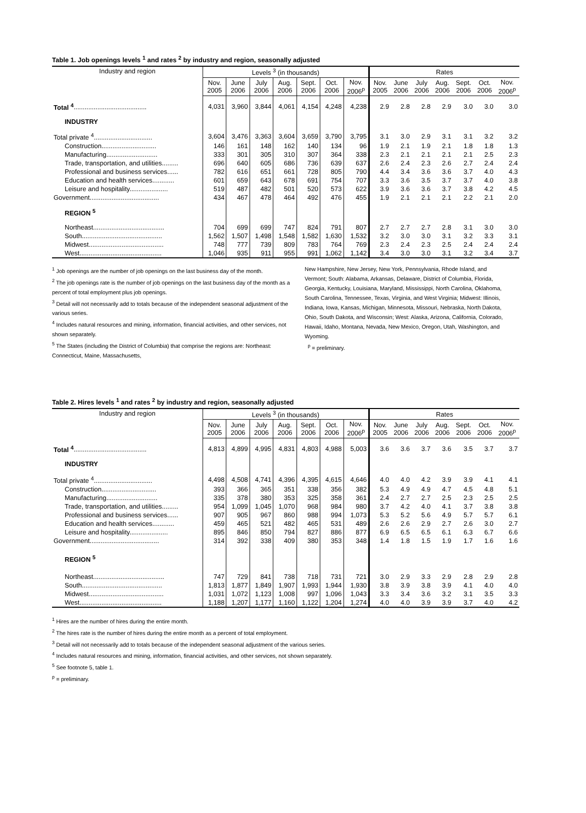Table 1. Job openings levels <sup>1</sup> and rates <sup>2</sup> by industry and region, seasonally adjusted
| Industry and region | Levels <sup>3</sup> (in thousands) | | | | | | | Rates | | | | | | |
| --- | --- | --- | --- | --- | --- | --- | --- | --- | --- | --- | --- | --- | --- | --- |
| | Nov. 2005 | June 2006 | July 2006 | Aug. 2006 | Sept. 2006 | Oct. 2006 | Nov. 2006<sup>p</sup> | Nov. 2005 | June 2006 | July 2006 | Aug. 2006 | Sept. 2006 | Oct. 2006 | Nov. 2006<sup>p</sup> |
| Total <sup>4</sup> ........................................ | 4,031 | 3,960 | 3,844 | 4,061 | 4,154 | 4,248 | 4,238 | 2.9 | 2.8 | 2.8 | 2.9 | 3.0 | 3.0 | 3.0 |
| INDUSTRY | | | | | | | | | | | | | | |
| Total private <sup>4</sup>................................ | 3,604 | 3,476 | 3,363 | 3,604 | 3,659 | 3,790 | 3,795 | 3.1 | 3.0 | 2.9 | 3.1 | 3.1 | 3.2 | 3.2 |
| Construction.............................. | 146 | 161 | 148 | 162 | 140 | 134 | 96 | 1.9 | 2.1 | 1.9 | 2.1 | 1.8 | 1.8 | 1.3 |
| Manufacturing............................ | 333 | 301 | 305 | 310 | 307 | 364 | 338 | 2.3 | 2.1 | 2.1 | 2.1 | 2.1 | 2.5 | 2.3 |
| Trade, transportation, and utilities......... | 696 | 640 | 605 | 686 | 736 | 639 | 637 | 2.6 | 2.4 | 2.3 | 2.6 | 2.7 | 2.4 | 2.4 |
| Professional and business services...... | 782 | 616 | 651 | 661 | 728 | 805 | 790 | 4.4 | 3.4 | 3.6 | 3.6 | 3.7 | 4.0 | 4.3 |
| Education and health services............ | 601 | 659 | 643 | 678 | 691 | 754 | 707 | 3.3 | 3.6 | 3.5 | 3.7 | 3.7 | 4.0 | 3.8 |
| Leisure and hospitality..................... | 519 | 487 | 482 | 501 | 520 | 573 | 622 | 3.9 | 3.6 | 3.6 | 3.7 | 3.8 | 4.2 | 4.5 |
| Government...................................... | 434 | 467 | 478 | 464 | 492 | 476 | 455 | 1.9 | 2.1 | 2.1 | 2.1 | 2.2 | 2.1 | 2.0 |
| REGION <sup>5</sup> | | | | | | | | | | | | | | |
| Northeast....................................... | 704 | 699 | 699 | 747 | 824 | 791 | 807 | 2.7 | 2.7 | 2.7 | 2.8 | 3.1 | 3.0 | 3.0 |
| South............................................ | 1,562 | 1,507 | 1,498 | 1,548 | 1,582 | 1,630 | 1,532 | 3.2 | 3.0 | 3.0 | 3.1 | 3.2 | 3.3 | 3.1 |
| Midwest......................................... | 748 | 777 | 739 | 809 | 783 | 764 | 769 | 2.3 | 2.4 | 2.3 | 2.5 | 2.4 | 2.4 | 2.4 |
| West............................................. | 1,046 | 935 | 911 | 955 | 991 | 1,062 | 1,142 | 3.4 | 3.0 | 3.0 | 3.1 | 3.2 | 3.4 | 3.7 |
<sup>1</sup> Job openings are the number of job openings on the last business day of the month.
<sup>2</sup> The job openings rate is the number of job openings on the last business day of the month as a percent of total employment plus job openings.
<sup>3</sup> Detail will not necessarily add to totals because of the independent seasonal adjustment of the various series.
<sup>4</sup> Includes natural resources and mining, information, financial activities, and other services, not shown separately.
<sup>5</sup> The States (including the District of Columbia) that comprise the regions are: Northeast: Connecticut, Maine, Massachusetts,
New Hampshire, New Jersey, New York, Pennsylvania, Rhode Island, and Vermont; South: Alabama, Arkansas, Delaware, District of Columbia, Florida, Georgia, Kentucky, Louisiana, Maryland, Mississippi, North Carolina, Oklahoma, South Carolina, Tennessee, Texas, Virginia, and West Virginia; Midwest: Illinois, Indiana, Iowa, Kansas, Michigan, Minnesota, Missouri, Nebraska, North Dakota, Ohio, South Dakota, and Wisconsin; West: Alaska, Arizona, California, Colorado, Hawaii, Idaho, Montana, Nevada, New Mexico, Oregon, Utah, Washington, and Wyoming.
<sup>p</sup> = preliminary.
Table 2. Hires levels <sup>1</sup> and rates <sup>2</sup> by industry and region, seasonally adjusted
| Industry and region | Levels <sup>3</sup> (in thousands) | | | | | | | Rates | | | | | | |
| --- | --- | --- | --- | --- | --- | --- | --- | --- | --- | --- | --- | --- | --- | --- |
| | Nov. 2005 | June 2006 | July 2006 | Aug. 2006 | Sept. 2006 | Oct. 2006 | Nov. 2006<sup>p</sup> | Nov. 2005 | June 2006 | July 2006 | Aug. 2006 | Sept. 2006 | Oct. 2006 | Nov. 2006<sup>p</sup> |
| Total <sup>4</sup> ........................................ | 4,813 | 4,899 | 4,995 | 4,831 | 4,803 | 4,988 | 5,003 | 3.6 | 3.6 | 3.7 | 3.6 | 3.5 | 3.7 | 3.7 |
| INDUSTRY | | | | | | | | | | | | | | |
| Total private <sup>4</sup>................................ | 4,498 | 4,508 | 4,741 | 4,396 | 4,395 | 4,615 | 4,646 | 4.0 | 4.0 | 4.2 | 3.9 | 3.9 | 4.1 | 4.1 |
| Construction.............................. | 393 | 366 | 365 | 351 | 338 | 356 | 382 | 5.3 | 4.9 | 4.9 | 4.7 | 4.5 | 4.8 | 5.1 |
| Manufacturing............................ | 335 | 378 | 380 | 353 | 325 | 358 | 361 | 2.4 | 2.7 | 2.7 | 2.5 | 2.3 | 2.5 | 2.5 |
| Trade, transportation, and utilities......... | 954 | 1,099 | 1,045 | 1,070 | 968 | 984 | 980 | 3.7 | 4.2 | 4.0 | 4.1 | 3.7 | 3.8 | 3.8 |
| Professional and business services...... | 907 | 905 | 967 | 860 | 988 | 994 | 1,073 | 5.3 | 5.2 | 5.6 | 4.9 | 5.7 | 5.7 | 6.1 |
| Education and health services............ | 459 | 465 | 521 | 482 | 465 | 531 | 489 | 2.6 | 2.6 | 2.9 | 2.7 | 2.6 | 3.0 | 2.7 |
| Leisure and hospitality..................... | 895 | 846 | 850 | 794 | 827 | 886 | 877 | 6.9 | 6.5 | 6.5 | 6.1 | 6.3 | 6.7 | 6.6 |
| Government...................................... | 314 | 392 | 338 | 409 | 380 | 353 | 348 | 1.4 | 1.8 | 1.5 | 1.9 | 1.7 | 1.6 | 1.6 |
| REGION <sup>5</sup> | | | | | | | | | | | | | | |
| Northeast....................................... | 747 | 729 | 841 | 738 | 718 | 731 | 721 | 3.0 | 2.9 | 3.3 | 2.9 | 2.8 | 2.9 | 2.8 |
| South............................................ | 1,813 | 1,877 | 1,849 | 1,907 | 1,993 | 1,944 | 1,930 | 3.8 | 3.9 | 3.8 | 3.9 | 4.1 | 4.0 | 4.0 |
| Midwest......................................... | 1,031 | 1,072 | 1,123 | 1,008 | 997 | 1,096 | 1,043 | 3.3 | 3.4 | 3.6 | 3.2 | 3.1 | 3.5 | 3.3 |
| West............................................. | 1,188 | 1,207 | 1,177 | 1,160 | 1,122 | 1,204 | 1,274 | 4.0 | 4.0 | 3.9 | 3.9 | 3.7 | 4.0 | 4.2 |
<sup>1</sup> Hires are the number of hires during the entire month.
<sup>2</sup> The hires rate is the number of hires during the entire month as a percent of total employment.
<sup>3</sup> Detail will not necessarily add to totals because of the independent seasonal adjustment of the various series.
<sup>4</sup> Includes natural resources and mining, information, financial activities, and other services, not shown separately.
<sup>5</sup> See footnote 5, table 1.
<sup>p</sup> = preliminary.